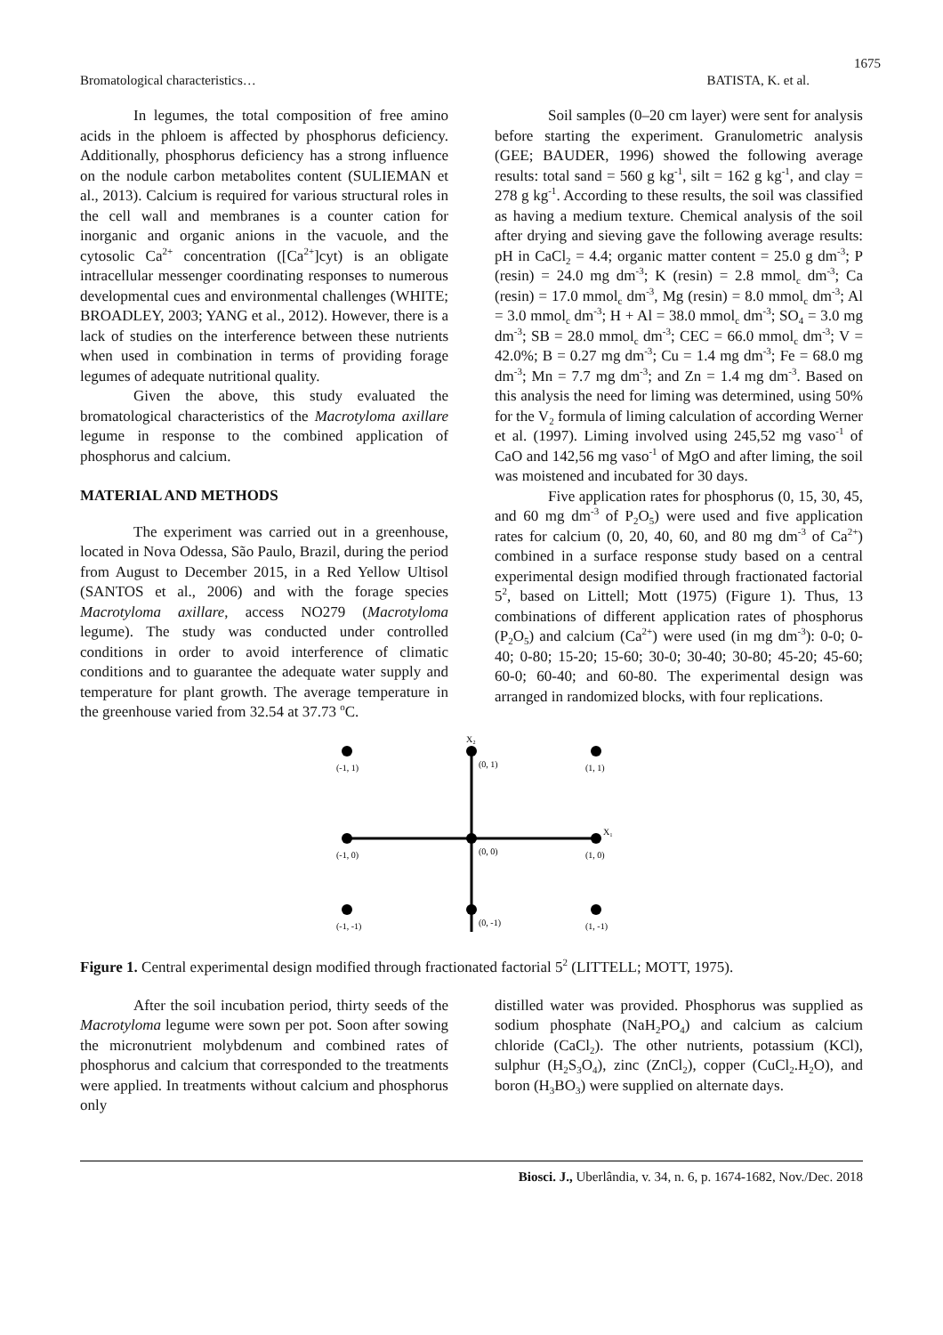1675
Bromatological characteristics… BATISTA, K. et al.
In legumes, the total composition of free amino acids in the phloem is affected by phosphorus deficiency. Additionally, phosphorus deficiency has a strong influence on the nodule carbon metabolites content (SULIEMAN et al., 2013). Calcium is required for various structural roles in the cell wall and membranes is a counter cation for inorganic and organic anions in the vacuole, and the cytosolic Ca<sup>2+</sup> concentration ([Ca<sup>2+</sup>]cyt) is an obligate intracellular messenger coordinating responses to numerous developmental cues and environmental challenges (WHITE; BROADLEY, 2003; YANG et al., 2012). However, there is a lack of studies on the interference between these nutrients when used in combination in terms of providing forage legumes of adequate nutritional quality.
Given the above, this study evaluated the bromatological characteristics of the Macrotyloma axillare legume in response to the combined application of phosphorus and calcium.
MATERIAL AND METHODS
The experiment was carried out in a greenhouse, located in Nova Odessa, São Paulo, Brazil, during the period from August to December 2015, in a Red Yellow Ultisol (SANTOS et al., 2006) and with the forage species Macrotyloma axillare, access NO279 (Macrotyloma legume). The study was conducted under controlled conditions in order to avoid interference of climatic conditions and to guarantee the adequate water supply and temperature for plant growth. The average temperature in the greenhouse varied from 32.54 at 37.73 <sup>o</sup>C.
Soil samples (0–20 cm layer) were sent for analysis before starting the experiment. Granulometric analysis (GEE; BAUDER, 1996) showed the following average results: total sand = 560 g kg<sup>-1</sup>, silt = 162 g kg<sup>-1</sup>, and clay = 278 g kg<sup>-1</sup>. According to these results, the soil was classified as having a medium texture. Chemical analysis of the soil after drying and sieving gave the following average results: pH in CaCl<sub>2</sub> = 4.4; organic matter content = 25.0 g dm<sup>-3</sup>; P (resin) = 24.0 mg dm<sup>-3</sup>; K (resin) = 2.8 mmol<sub>c</sub> dm<sup>-3</sup>; Ca (resin) = 17.0 mmol<sub>c</sub> dm<sup>-3</sup>, Mg (resin) = 8.0 mmol<sub>c</sub> dm<sup>-3</sup>; Al = 3.0 mmol<sub>c</sub> dm<sup>-3</sup>; H + Al = 38.0 mmol<sub>c</sub> dm<sup>-3</sup>; SO<sub>4</sub> = 3.0 mg dm<sup>-3</sup>; SB = 28.0 mmol<sub>c</sub> dm<sup>-3</sup>; CEC = 66.0 mmol<sub>c</sub> dm<sup>-3</sup>; V = 42.0%; B = 0.27 mg dm<sup>-3</sup>; Cu = 1.4 mg dm<sup>-3</sup>; Fe = 68.0 mg dm<sup>-3</sup>; Mn = 7.7 mg dm<sup>-3</sup>; and Zn = 1.4 mg dm<sup>-3</sup>. Based on this analysis the need for liming was determined, using 50% for the V<sub>2</sub> formula of liming calculation of according Werner et al. (1997). Liming involved using 245,52 mg vaso<sup>-1</sup> of CaO and 142,56 mg vaso<sup>-1</sup> of MgO and after liming, the soil was moistened and incubated for 30 days.
Five application rates for phosphorus (0, 15, 30, 45, and 60 mg dm<sup>-3</sup> of P<sub>2</sub>O<sub>5</sub>) were used and five application rates for calcium (0, 20, 40, 60, and 80 mg dm<sup>-3</sup> of Ca<sup>2+</sup>) combined in a surface response study based on a central experimental design modified through fractionated factorial 5<sup>2</sup>, based on Littell; Mott (1975) (Figure 1). Thus, 13 combinations of different application rates of phosphorus (P<sub>2</sub>O<sub>5</sub>) and calcium (Ca<sup>2+</sup>) were used (in mg dm<sup>-3</sup>): 0-0; 0-40; 0-80; 15-20; 15-60; 30-0; 30-40; 30-80; 45-20; 45-60; 60-0; 60-40; and 60-80. The experimental design was arranged in randomized blocks, with four replications.
X₂
X₁
(-1, 1)
(0, 1)
(1, 1)
(-1, 0)
(0, 0)
(1, 0)
(-1, -1)
(0, -1)
(1, -1)
Figure 1. Central experimental design modified through fractionated factorial 5<sup>2</sup> (LITTELL; MOTT, 1975).
After the soil incubation period, thirty seeds of the Macrotyloma legume were sown per pot. Soon after sowing the micronutrient molybdenum and combined rates of phosphorus and calcium that corresponded to the treatments were applied. In treatments without calcium and phosphorus only
distilled water was provided. Phosphorus was supplied as sodium phosphate (NaH<sub>2</sub>PO<sub>4</sub>) and calcium as calcium chloride (CaCl<sub>2</sub>). The other nutrients, potassium (KCl), sulphur (H<sub>2</sub>S<sub>3</sub>O<sub>4</sub>), zinc (ZnCl<sub>2</sub>), copper (CuCl<sub>2</sub>.H<sub>2</sub>O), and boron (H<sub>3</sub>BO<sub>3</sub>) were supplied on alternate days.
Biosci. J., Uberlândia, v. 34, n. 6, p. 1674-1682, Nov./Dec. 2018